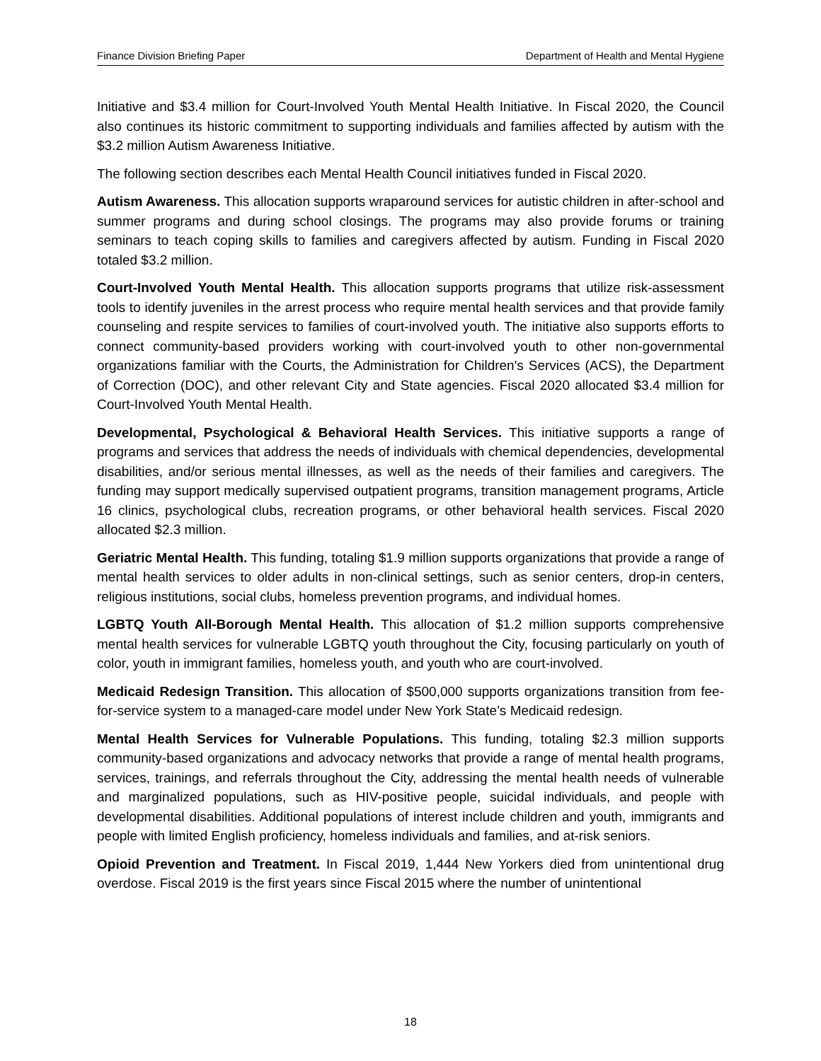Finance Division Briefing Paper Department of Health and Mental Hygiene
Initiative and $3.4 million for Court-Involved Youth Mental Health Initiative. In Fiscal 2020, the Council also continues its historic commitment to supporting individuals and families affected by autism with the $3.2 million Autism Awareness Initiative.
The following section describes each Mental Health Council initiatives funded in Fiscal 2020.
Autism Awareness. This allocation supports wraparound services for autistic children in after-school and summer programs and during school closings. The programs may also provide forums or training seminars to teach coping skills to families and caregivers affected by autism. Funding in Fiscal 2020 totaled $3.2 million.
Court-Involved Youth Mental Health. This allocation supports programs that utilize risk-assessment tools to identify juveniles in the arrest process who require mental health services and that provide family counseling and respite services to families of court-involved youth. The initiative also supports efforts to connect community-based providers working with court-involved youth to other non-governmental organizations familiar with the Courts, the Administration for Children's Services (ACS), the Department of Correction (DOC), and other relevant City and State agencies. Fiscal 2020 allocated $3.4 million for Court-Involved Youth Mental Health.
Developmental, Psychological & Behavioral Health Services. This initiative supports a range of programs and services that address the needs of individuals with chemical dependencies, developmental disabilities, and/or serious mental illnesses, as well as the needs of their families and caregivers. The funding may support medically supervised outpatient programs, transition management programs, Article 16 clinics, psychological clubs, recreation programs, or other behavioral health services. Fiscal 2020 allocated $2.3 million.
Geriatric Mental Health. This funding, totaling $1.9 million supports organizations that provide a range of mental health services to older adults in non-clinical settings, such as senior centers, drop-in centers, religious institutions, social clubs, homeless prevention programs, and individual homes.
LGBTQ Youth All-Borough Mental Health. This allocation of $1.2 million supports comprehensive mental health services for vulnerable LGBTQ youth throughout the City, focusing particularly on youth of color, youth in immigrant families, homeless youth, and youth who are court-involved.
Medicaid Redesign Transition. This allocation of $500,000 supports organizations transition from fee-for-service system to a managed-care model under New York State’s Medicaid redesign.
Mental Health Services for Vulnerable Populations. This funding, totaling $2.3 million supports community-based organizations and advocacy networks that provide a range of mental health programs, services, trainings, and referrals throughout the City, addressing the mental health needs of vulnerable and marginalized populations, such as HIV-positive people, suicidal individuals, and people with developmental disabilities. Additional populations of interest include children and youth, immigrants and people with limited English proficiency, homeless individuals and families, and at-risk seniors.
Opioid Prevention and Treatment. In Fiscal 2019, 1,444 New Yorkers died from unintentional drug overdose. Fiscal 2019 is the first years since Fiscal 2015 where the number of unintentional
18